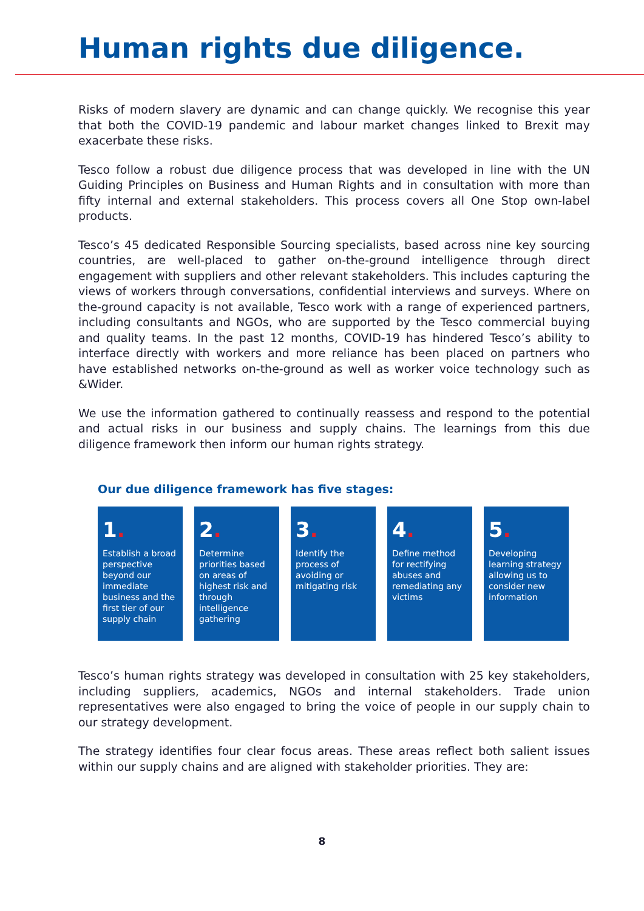Human rights due diligence.
Risks of modern slavery are dynamic and can change quickly. We recognise this year that both the COVID-19 pandemic and labour market changes linked to Brexit may exacerbate these risks.
Tesco follow a robust due diligence process that was developed in line with the UN Guiding Principles on Business and Human Rights and in consultation with more than fifty internal and external stakeholders. This process covers all One Stop own-label products.
Tesco’s 45 dedicated Responsible Sourcing specialists, based across nine key sourcing countries, are well-placed to gather on-the-ground intelligence through direct engagement with suppliers and other relevant stakeholders. This includes capturing the views of workers through conversations, confidential interviews and surveys. Where on the-ground capacity is not available, Tesco work with a range of experienced partners, including consultants and NGOs, who are supported by the Tesco commercial buying and quality teams. In the past 12 months, COVID-19 has hindered Tesco’s ability to interface directly with workers and more reliance has been placed on partners who have established networks on-the-ground as well as worker voice technology such as &Wider.
We use the information gathered to continually reassess and respond to the potential and actual risks in our business and supply chains. The learnings from this due diligence framework then inform our human rights strategy.
Our due diligence framework has five stages:
1.
Establish a broad perspective beyond our immediate business and the first tier of our supply chain
2.
Determine priorities based on areas of highest risk and through intelligence gathering
3.
Identify the process of avoiding or mitigating risk
4.
Define method for rectifying abuses and remediating any victims
5.
Developing learning strategy allowing us to consider new information
Tesco’s human rights strategy was developed in consultation with 25 key stakeholders, including suppliers, academics, NGOs and internal stakeholders. Trade union representatives were also engaged to bring the voice of people in our supply chain to our strategy development.
The strategy identifies four clear focus areas. These areas reflect both salient issues within our supply chains and are aligned with stakeholder priorities. They are:
8